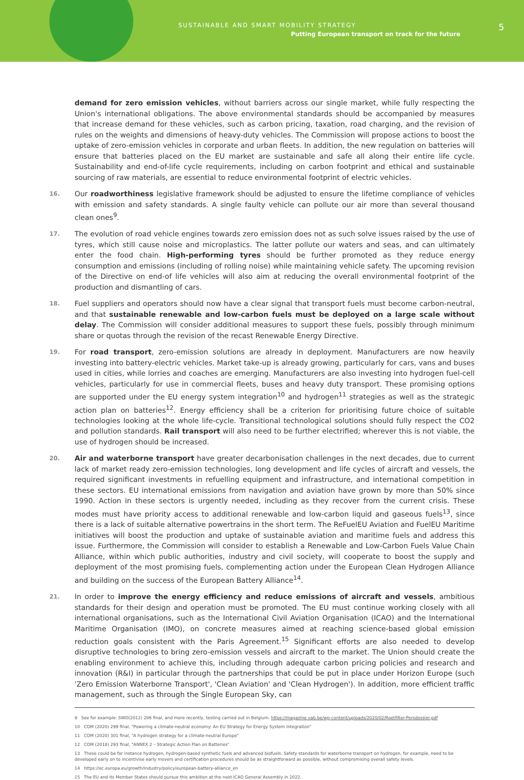SUSTAINABLE AND SMART MOBILITY STRATEGY
Putting European transport on track for the future
5
demand for zero emission vehicles, without barriers across our single market, while fully respecting the Union's international obligations. The above environmental standards should be accompanied by measures that increase demand for these vehicles, such as carbon pricing, taxation, road charging, and the revision of rules on the weights and dimensions of heavy-duty vehicles. The Commission will propose actions to boost the uptake of zero-emission vehicles in corporate and urban fleets. In addition, the new regulation on batteries will ensure that batteries placed on the EU market are sustainable and safe all along their entire life cycle. Sustainability and end-of-life cycle requirements, including on carbon footprint and ethical and sustainable sourcing of raw materials, are essential to reduce environmental footprint of electric vehicles.
16.
Our roadworthiness legislative framework should be adjusted to ensure the lifetime compliance of vehicles with emission and safety standards. A single faulty vehicle can pollute our air more than several thousand clean ones<sup>9</sup>.
17.
The evolution of road vehicle engines towards zero emission does not as such solve issues raised by the use of tyres, which still cause noise and microplastics. The latter pollute our waters and seas, and can ultimately enter the food chain. High-performing tyres should be further promoted as they reduce energy consumption and emissions (including of rolling noise) while maintaining vehicle safety. The upcoming revision of the Directive on end-of life vehicles will also aim at reducing the overall environmental footprint of the production and dismantling of cars.
18.
Fuel suppliers and operators should now have a clear signal that transport fuels must become carbon-neutral, and that sustainable renewable and low-carbon fuels must be deployed on a large scale without delay. The Commission will consider additional measures to support these fuels, possibly through minimum share or quotas through the revision of the recast Renewable Energy Directive.
19.
For road transport, zero-emission solutions are already in deployment. Manufacturers are now heavily investing into battery-electric vehicles. Market take-up is already growing, particularly for cars, vans and buses used in cities, while lorries and coaches are emerging. Manufacturers are also investing into hydrogen fuel-cell vehicles, particularly for use in commercial fleets, buses and heavy duty transport. These promising options are supported under the EU energy system integration<sup>10</sup> and hydrogen<sup>11</sup> strategies as well as the strategic action plan on batteries<sup>12</sup>. Energy efficiency shall be a criterion for prioritising future choice of suitable technologies looking at the whole life-cycle. Transitional technological solutions should fully respect the CO2 and pollution standards. Rail transport will also need to be further electrified; wherever this is not viable, the use of hydrogen should be increased.
20.
Air and waterborne transport have greater decarbonisation challenges in the next decades, due to current lack of market ready zero-emission technologies, long development and life cycles of aircraft and vessels, the required significant investments in refuelling equipment and infrastructure, and international competition in these sectors. EU international emissions from navigation and aviation have grown by more than 50% since 1990. Action in these sectors is urgently needed, including as they recover from the current crisis. These modes must have priority access to additional renewable and low-carbon liquid and gaseous fuels<sup>13</sup>, since there is a lack of suitable alternative powertrains in the short term. The ReFuelEU Aviation and FuelEU Maritime initiatives will boost the production and uptake of sustainable aviation and maritime fuels and address this issue. Furthermore, the Commission will consider to establish a Renewable and Low-Carbon Fuels Value Chain Alliance, within which public authorities, industry and civil society, will cooperate to boost the supply and deployment of the most promising fuels, complementing action under the European Clean Hydrogen Alliance and building on the success of the European Battery Alliance<sup>14</sup>.
21.
In order to improve the energy efficiency and reduce emissions of aircraft and vessels, ambitious standards for their design and operation must be promoted. The EU must continue working closely with all international organisations, such as the International Civil Aviation Organisation (ICAO) and the International Maritime Organisation (IMO), on concrete measures aimed at reaching science-based global emission reduction goals consistent with the Paris Agreement.<sup>15</sup> Significant efforts are also needed to develop disruptive technologies to bring zero-emission vessels and aircraft to the market. The Union should create the enabling environment to achieve this, including through adequate carbon pricing policies and research and innovation (R&I) in particular through the partnerships that could be put in place under Horizon Europe (such 'Zero Emission Waterborne Transport', 'Clean Aviation' and 'Clean Hydrogen'). In addition, more efficient traffic management, such as through the Single European Sky, can
9 See for example: SWD(2012) 206 final, and more recently, testing carried out in Belgium. https://magazine.vab.be/wp-content/uploads/2020/02/Roetfilter-Persdossier.pdf
10 COM (2020) 299 final, "Powering a climate-neutral economy: An EU Strategy for Energy System Integration"
11 COM (2020) 301 final, "A hydrogen strategy for a climate-neutral Europe"
12 COM (2018) 293 final, "ANNEX 2 – Strategic Action Plan on Batteries"
13 These could be for instance hydrogen, hydrogen-based synthetic fuels and advanced biofuels. Safety standards for waterborne transport on hydrogen, for example, need to be developed early on to incentivise early movers and certification procedures should be as straightforward as possible, without compromising overall safety levels.
14 https://ec.europa.eu/growth/industry/policy/european-battery-alliance_en
15 The EU and its Member States should pursue this ambition at the next ICAO General Assembly in 2022.